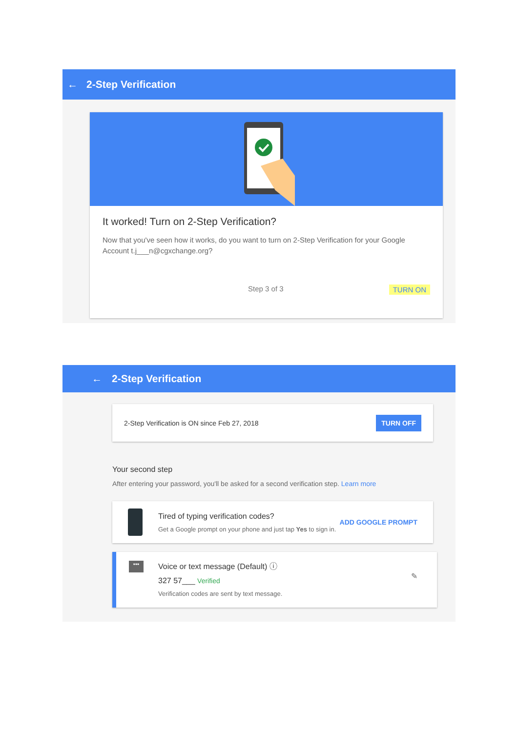← 2-Step Verification
It worked! Turn on 2-Step Verification?
Now that you've seen how it works, do you want to turn on 2-Step Verification for your Google Account t.j___n@cgxchange.org?
Step 3 of 3 TURN ON
← 2-Step Verification
2-Step Verification is ON since Feb 27, 2018 TURN OFF
Your second step
After entering your password, you'll be asked for a second verification step. Learn more
Tired of typing verification codes?
Get a Google prompt on your phone and just tap Yes to sign in.
ADD GOOGLE PROMPT
•••
Voice or text message (Default) ⓘ
327 57___ Verified
Verification codes are sent by text message.
✎